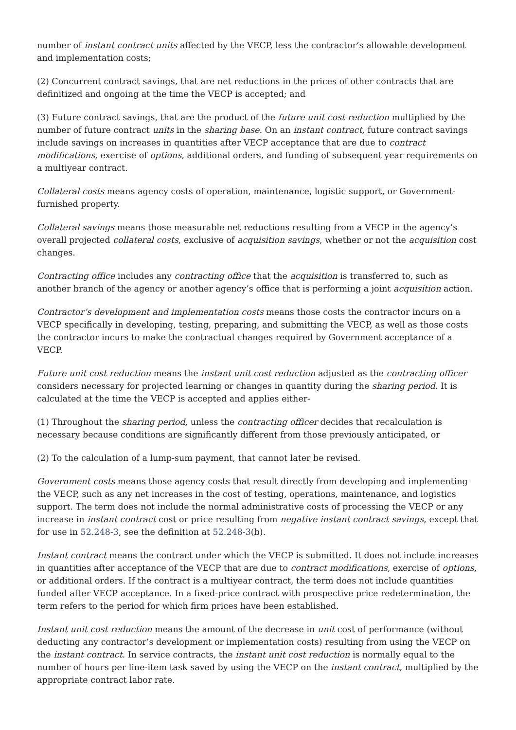number of instant contract units affected by the VECP, less the contractor’s allowable development and implementation costs;
(2) Concurrent contract savings, that are net reductions in the prices of other contracts that are definitized and ongoing at the time the VECP is accepted; and
(3) Future contract savings, that are the product of the future unit cost reduction multiplied by the number of future contract units in the sharing base. On an instant contract, future contract savings include savings on increases in quantities after VECP acceptance that are due to contract modifications, exercise of options, additional orders, and funding of subsequent year requirements on a multiyear contract.
Collateral costs means agency costs of operation, maintenance, logistic support, or Government-furnished property.
Collateral savings means those measurable net reductions resulting from a VECP in the agency’s overall projected collateral costs, exclusive of acquisition savings, whether or not the acquisition cost changes.
Contracting office includes any contracting office that the acquisition is transferred to, such as another branch of the agency or another agency’s office that is performing a joint acquisition action.
Contractor’s development and implementation costs means those costs the contractor incurs on a VECP specifically in developing, testing, preparing, and submitting the VECP, as well as those costs the contractor incurs to make the contractual changes required by Government acceptance of a VECP.
Future unit cost reduction means the instant unit cost reduction adjusted as the contracting officer considers necessary for projected learning or changes in quantity during the sharing period. It is calculated at the time the VECP is accepted and applies either-
(1) Throughout the sharing period, unless the contracting officer decides that recalculation is necessary because conditions are significantly different from those previously anticipated, or
(2) To the calculation of a lump-sum payment, that cannot later be revised.
Government costs means those agency costs that result directly from developing and implementing the VECP, such as any net increases in the cost of testing, operations, maintenance, and logistics support. The term does not include the normal administrative costs of processing the VECP or any increase in instant contract cost or price resulting from negative instant contract savings, except that for use in 52.248-3, see the definition at 52.248-3(b).
Instant contract means the contract under which the VECP is submitted. It does not include increases in quantities after acceptance of the VECP that are due to contract modifications, exercise of options, or additional orders. If the contract is a multiyear contract, the term does not include quantities funded after VECP acceptance. In a fixed-price contract with prospective price redetermination, the term refers to the period for which firm prices have been established.
Instant unit cost reduction means the amount of the decrease in unit cost of performance (without deducting any contractor’s development or implementation costs) resulting from using the VECP on the instant contract. In service contracts, the instant unit cost reduction is normally equal to the number of hours per line-item task saved by using the VECP on the instant contract, multiplied by the appropriate contract labor rate.